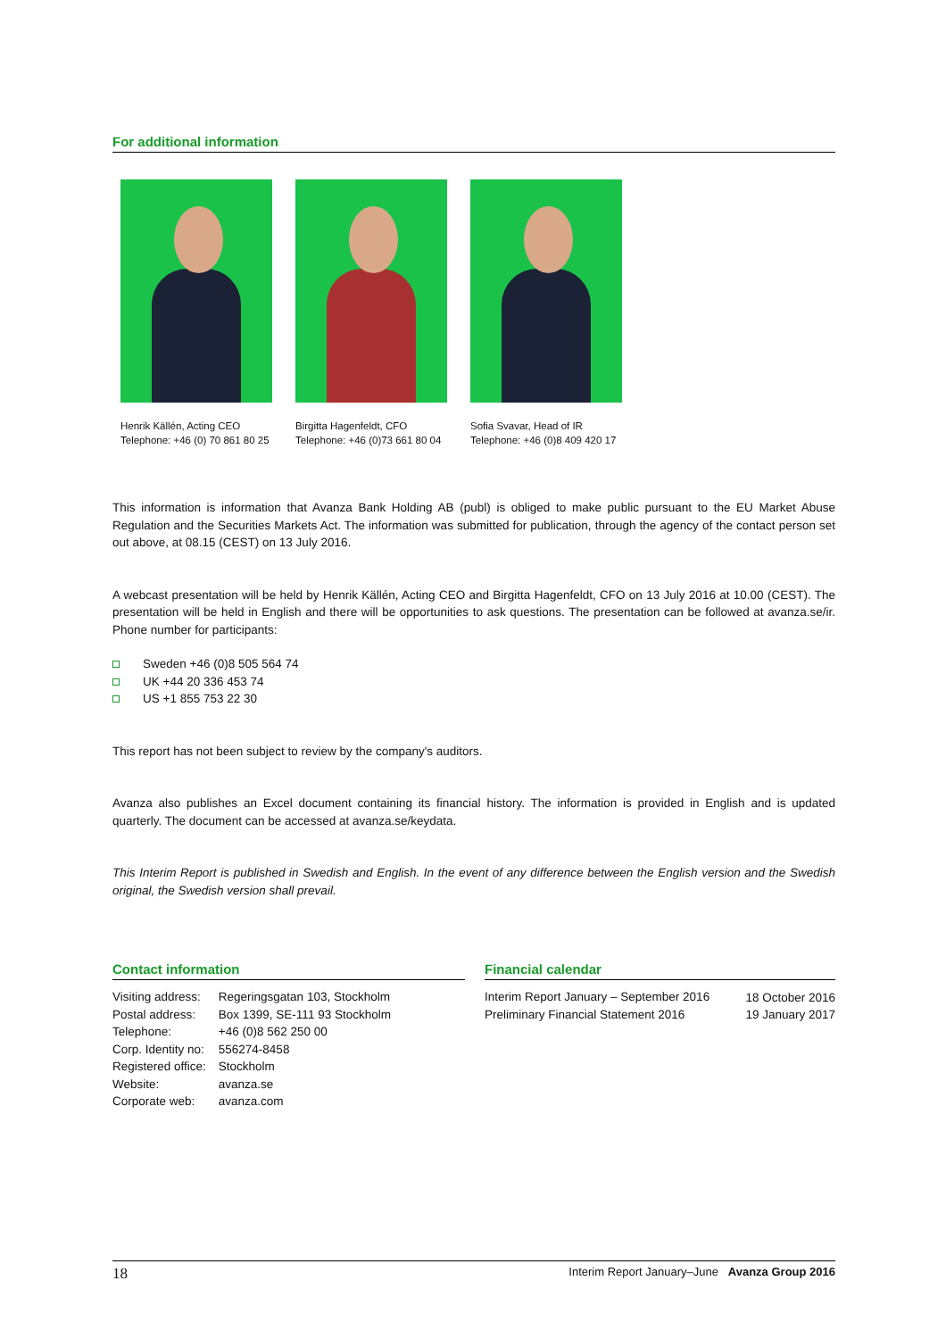For additional information
Henrik Källén, Acting CEO
Telephone: +46 (0) 70 861 80 25
Birgitta Hagenfeldt, CFO
Telephone: +46 (0)73 661 80 04
Sofia Svavar, Head of IR
Telephone: +46 (0)8 409 420 17
This information is information that Avanza Bank Holding AB (publ) is obliged to make public pursuant to the EU Market Abuse Regulation and the Securities Markets Act. The information was submitted for publication, through the agency of the contact person set out above, at 08.15 (CEST) on 13 July 2016.
A webcast presentation will be held by Henrik Källén, Acting CEO and Birgitta Hagenfeldt, CFO on 13 July 2016 at 10.00 (CEST). The presentation will be held in English and there will be opportunities to ask questions. The presentation can be followed at avanza.se/ir. Phone number for participants:
Sweden +46 (0)8 505 564 74
UK +44 20 336 453 74
US +1 855 753 22 30
This report has not been subject to review by the company's auditors.
Avanza also publishes an Excel document containing its financial history. The information is provided in English and is updated quarterly. The document can be accessed at avanza.se/keydata.
This Interim Report is published in Swedish and English. In the event of any difference between the English version and the Swedish original, the Swedish version shall prevail.
Contact information
| Visiting address: | Regeringsgatan 103, Stockholm |
| Postal address: | Box 1399, SE-111 93 Stockholm |
| Telephone: | +46 (0)8 562 250 00 |
| Corp. Identity no: | 556274-8458 |
| Registered office: | Stockholm |
| Website: | avanza.se |
| Corporate web: | avanza.com |
Financial calendar
| Interim Report January – September 2016 | 18 October 2016 |
| Preliminary Financial Statement 2016 | 19 January 2017 |
18 Interim Report January–June Avanza Group 2016